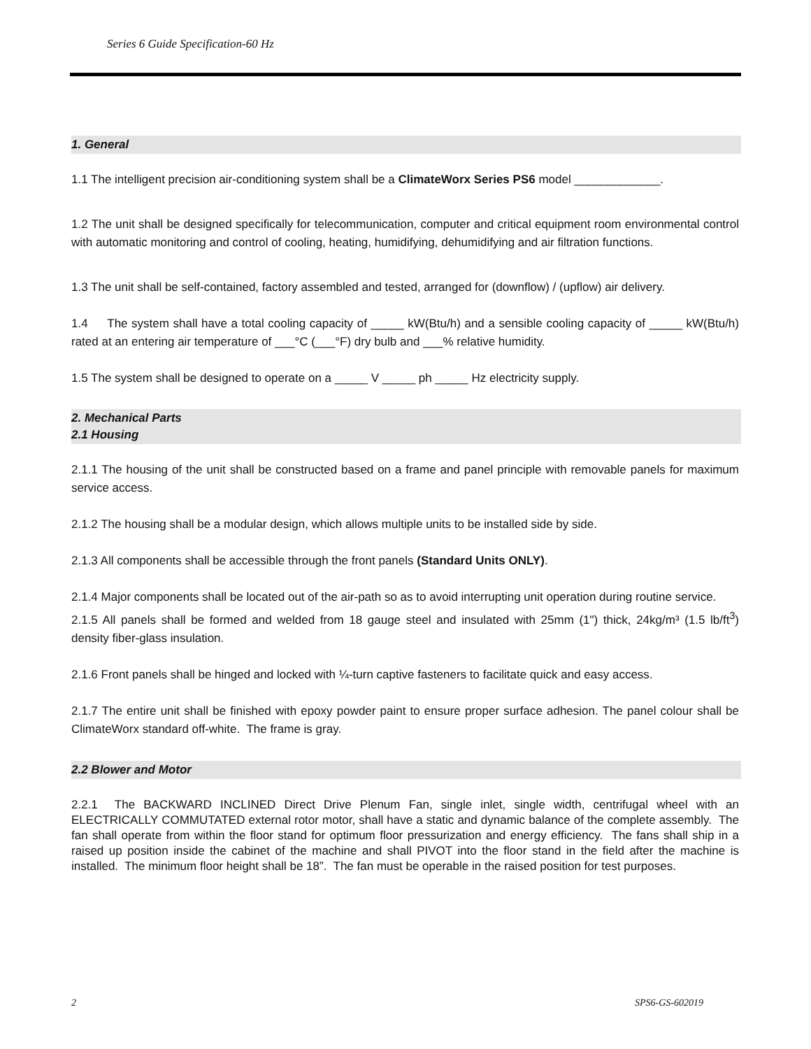Series 6 Guide Specification-60 Hz
1. General
1.1 The intelligent precision air-conditioning system shall be a ClimateWorx Series PS6 model _____________.
1.2 The unit shall be designed specifically for telecommunication, computer and critical equipment room environmental control with automatic monitoring and control of cooling, heating, humidifying, dehumidifying and air filtration functions.
1.3 The unit shall be self-contained, factory assembled and tested, arranged for (downflow) / (upflow) air delivery.
1.4 The system shall have a total cooling capacity of _____ kW(Btu/h) and a sensible cooling capacity of _____ kW(Btu/h) rated at an entering air temperature of ___°C (___°F) dry bulb and ___% relative humidity.
1.5 The system shall be designed to operate on a _____ V _____ ph _____ Hz electricity supply.
2. Mechanical Parts
2.1 Housing
2.1.1 The housing of the unit shall be constructed based on a frame and panel principle with removable panels for maximum service access.
2.1.2 The housing shall be a modular design, which allows multiple units to be installed side by side.
2.1.3 All components shall be accessible through the front panels (Standard Units ONLY).
2.1.4 Major components shall be located out of the air-path so as to avoid interrupting unit operation during routine service.
2.1.5 All panels shall be formed and welded from 18 gauge steel and insulated with 25mm (1") thick, 24kg/m³ (1.5 lb/ft<sup>3</sup>) density fiber-glass insulation.
2.1.6 Front panels shall be hinged and locked with ¼-turn captive fasteners to facilitate quick and easy access.
2.1.7 The entire unit shall be finished with epoxy powder paint to ensure proper surface adhesion. The panel colour shall be ClimateWorx standard off-white. The frame is gray.
2.2 Blower and Motor
2.2.1 The BACKWARD INCLINED Direct Drive Plenum Fan, single inlet, single width, centrifugal wheel with an ELECTRICALLY COMMUTATED external rotor motor, shall have a static and dynamic balance of the complete assembly. The fan shall operate from within the floor stand for optimum floor pressurization and energy efficiency. The fans shall ship in a raised up position inside the cabinet of the machine and shall PIVOT into the floor stand in the field after the machine is installed. The minimum floor height shall be 18”. The fan must be operable in the raised position for test purposes.
2 SPS6-GS-602019